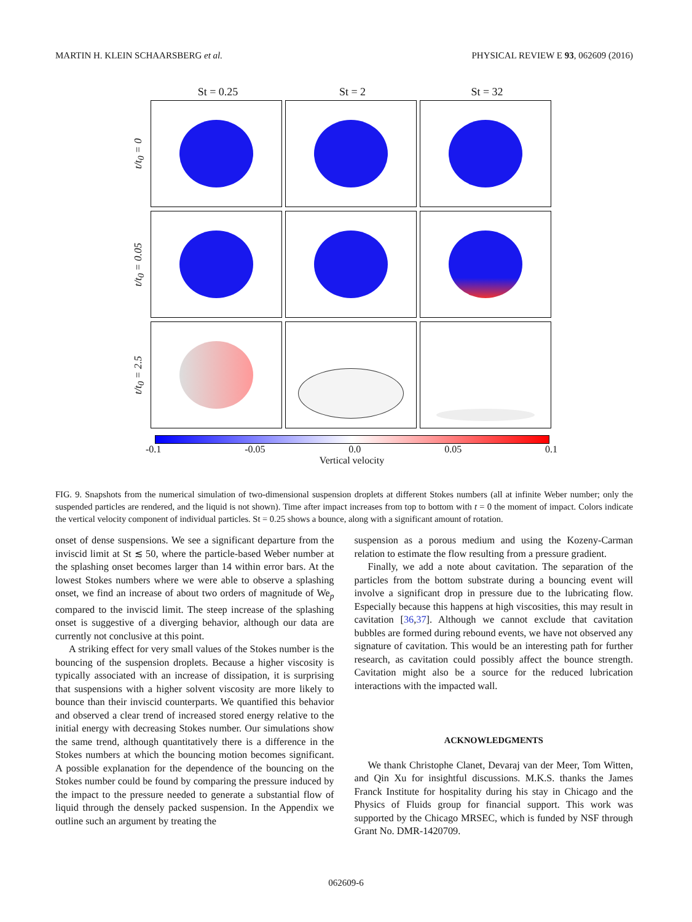MARTIN H. KLEIN SCHAARSBERG et al. PHYSICAL REVIEW E 93, 062609 (2016)
St = 0.25 St = 2 St = 32
t/t<sub>0</sub> = 0
t/t<sub>0</sub> = 0.05
t/t<sub>0</sub> = 2.5
-0.1 -0.05 0.0 0.05 0.1
Vertical velocity
FIG. 9. Snapshots from the numerical simulation of two-dimensional suspension droplets at different Stokes numbers (all at infinite Weber number; only the suspended particles are rendered, and the liquid is not shown). Time after impact increases from top to bottom with t = 0 the moment of impact. Colors indicate the vertical velocity component of individual particles. St = 0.25 shows a bounce, along with a significant amount of rotation.
onset of dense suspensions. We see a significant departure from the inviscid limit at St ≲ 50, where the particle-based Weber number at the splashing onset becomes larger than 14 within error bars. At the lowest Stokes numbers where we were able to observe a splashing onset, we find an increase of about two orders of magnitude of We<sub>p</sub> compared to the inviscid limit. The steep increase of the splashing onset is suggestive of a diverging behavior, although our data are currently not conclusive at this point.
A striking effect for very small values of the Stokes number is the bouncing of the suspension droplets. Because a higher viscosity is typically associated with an increase of dissipation, it is surprising that suspensions with a higher solvent viscosity are more likely to bounce than their inviscid counterparts. We quantified this behavior and observed a clear trend of increased stored energy relative to the initial energy with decreasing Stokes number. Our simulations show the same trend, although quantitatively there is a difference in the Stokes numbers at which the bouncing motion becomes significant. A possible explanation for the dependence of the bouncing on the Stokes number could be found by comparing the pressure induced by the impact to the pressure needed to generate a substantial flow of liquid through the densely packed suspension. In the Appendix we outline such an argument by treating the
suspension as a porous medium and using the Kozeny-Carman relation to estimate the flow resulting from a pressure gradient.
Finally, we add a note about cavitation. The separation of the particles from the bottom substrate during a bouncing event will involve a significant drop in pressure due to the lubricating flow. Especially because this happens at high viscosities, this may result in cavitation [36,37]. Although we cannot exclude that cavitation bubbles are formed during rebound events, we have not observed any signature of cavitation. This would be an interesting path for further research, as cavitation could possibly affect the bounce strength. Cavitation might also be a source for the reduced lubrication interactions with the impacted wall.
ACKNOWLEDGMENTS
We thank Christophe Clanet, Devaraj van der Meer, Tom Witten, and Qin Xu for insightful discussions. M.K.S. thanks the James Franck Institute for hospitality during his stay in Chicago and the Physics of Fluids group for financial support. This work was supported by the Chicago MRSEC, which is funded by NSF through Grant No. DMR-1420709.
062609-6